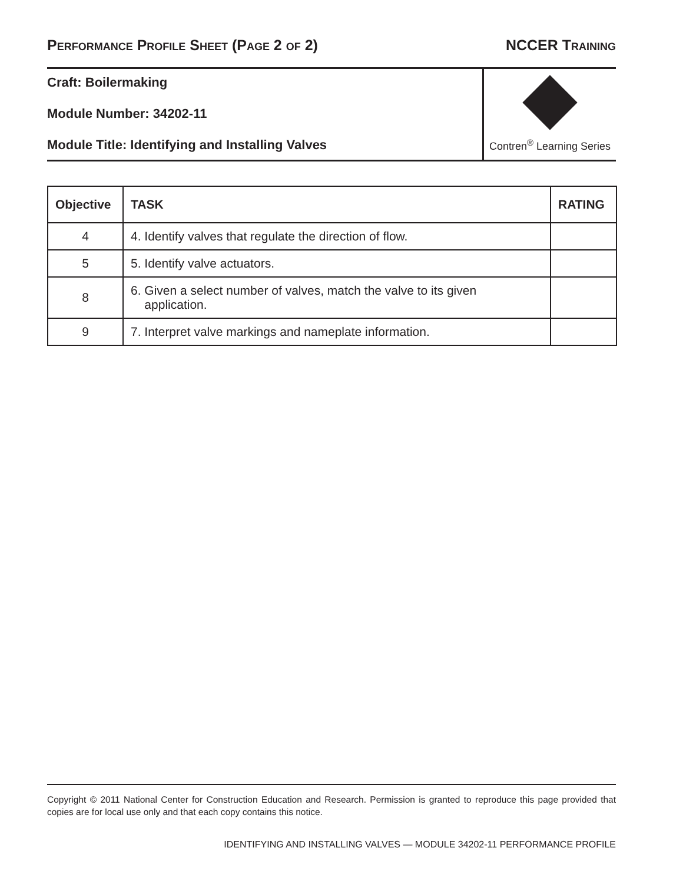PERFORMANCE PROFILE SHEET (PAGE 2 OF 2) NCCER TRAINING
Craft: Boilermaking
Module Number: 34202-11
Module Title: Identifying and Installing Valves
Contren<sup>®</sup> Learning Series
| Objective | TASK | RATING |
| --- | --- | --- |
| 4 | 4. Identify valves that regulate the direction of flow. | |
| 5 | 5. Identify valve actuators. | |
| 8 | 6. Given a select number of valves, match the valve to its given application. | |
| 9 | 7. Interpret valve markings and nameplate information. | |
Copyright © 2011 National Center for Construction Education and Research. Permission is granted to reproduce this page provided that copies are for local use only and that each copy contains this notice.
IDENTIFYING AND INSTALLING VALVES — MODULE 34202-11 PERFORMANCE PROFILE